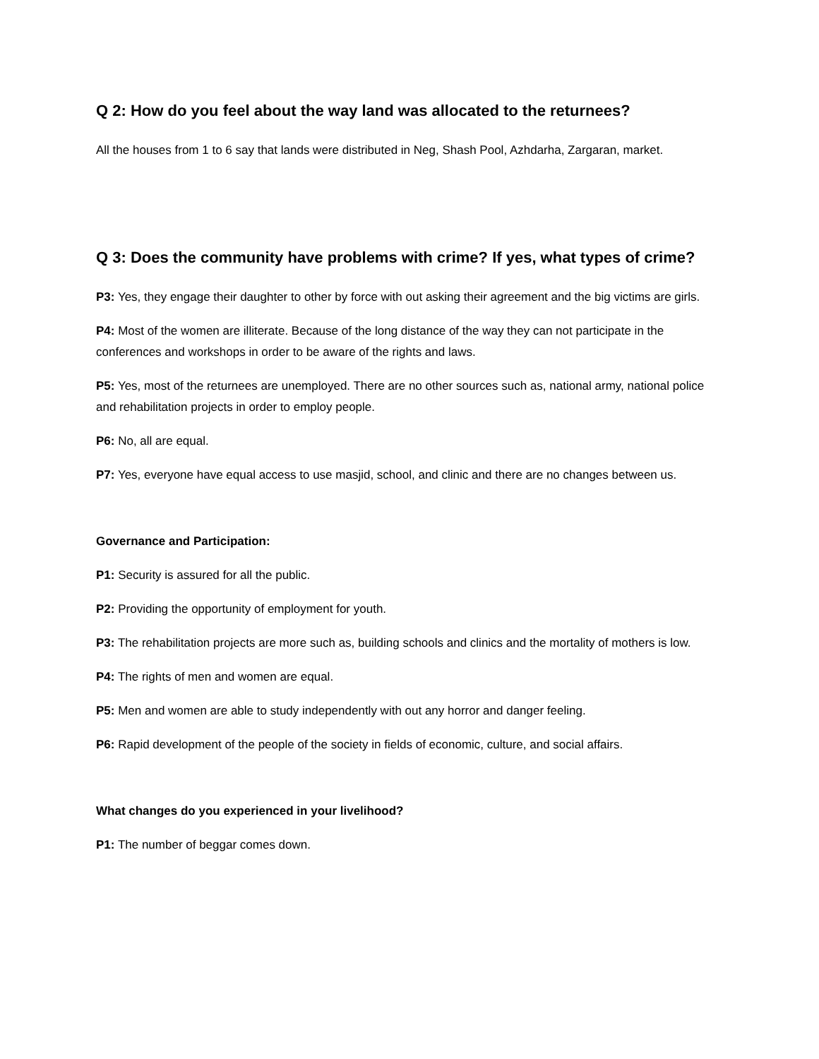Q 2: How do you feel about the way land was allocated to the returnees?
All the houses from 1 to 6 say that lands were distributed in Neg, Shash Pool, Azhdarha, Zargaran, market.
Q 3: Does the community have problems with crime? If yes, what types of crime?
P3: Yes, they engage their daughter to other by force with out asking their agreement and the big victims are girls.
P4: Most of the women are illiterate. Because of the long distance of the way they can not participate in the conferences and workshops in order to be aware of the rights and laws.
P5: Yes, most of the returnees are unemployed. There are no other sources such as, national army, national police and rehabilitation projects in order to employ people.
P6: No, all are equal.
P7: Yes, everyone have equal access to use masjid, school, and clinic and there are no changes between us.
Governance and Participation:
P1: Security is assured for all the public.
P2: Providing the opportunity of employment for youth.
P3: The rehabilitation projects are more such as, building schools and clinics and the mortality of mothers is low.
P4: The rights of men and women are equal.
P5: Men and women are able to study independently with out any horror and danger feeling.
P6: Rapid development of the people of the society in fields of economic, culture, and social affairs.
What changes do you experienced in your livelihood?
P1: The number of beggar comes down.